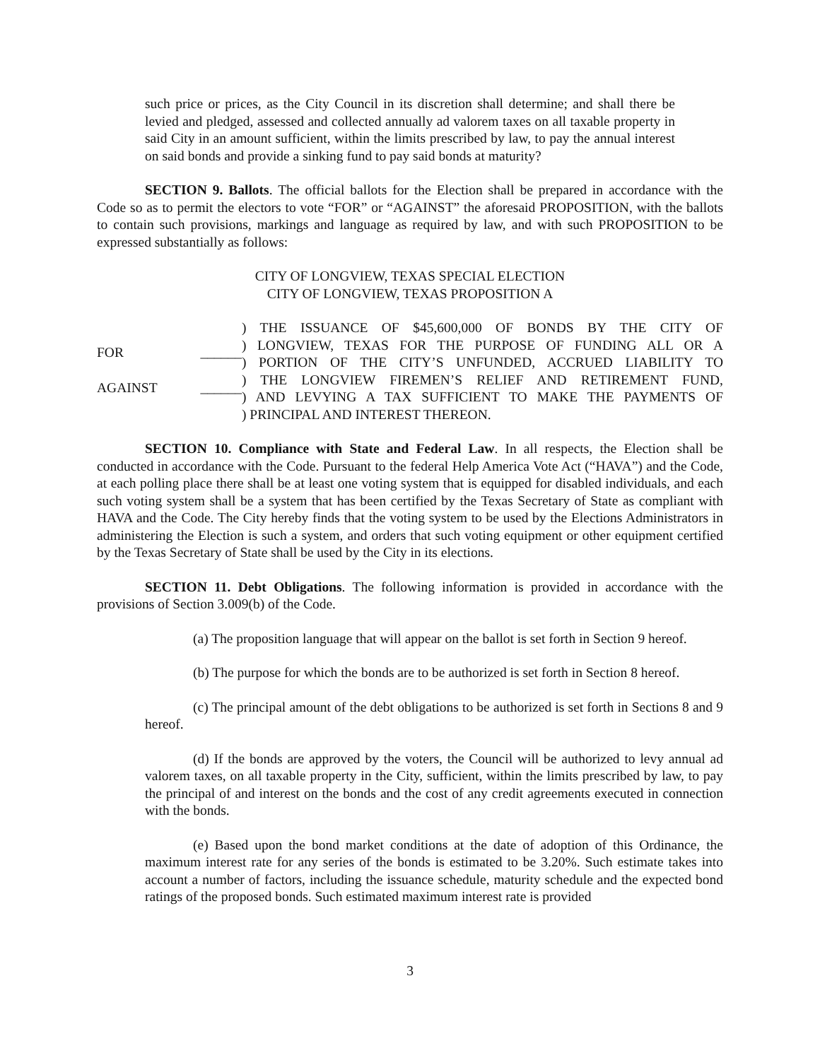such price or prices, as the City Council in its discretion shall determine; and shall there be levied and pledged, assessed and collected annually ad valorem taxes on all taxable property in said City in an amount sufficient, within the limits prescribed by law, to pay the annual interest on said bonds and provide a sinking fund to pay said bonds at maturity?
SECTION 9. Ballots. The official ballots for the Election shall be prepared in accordance with the Code so as to permit the electors to vote “FOR” or “AGAINST” the aforesaid PROPOSITION, with the ballots to contain such provisions, markings and language as required by law, and with such PROPOSITION to be expressed substantially as follows:
CITY OF LONGVIEW, TEXAS SPECIAL ELECTION
CITY OF LONGVIEW, TEXAS PROPOSITION A
FOR ______
AGAINST ______
) THE ISSUANCE OF $45,600,000 OF BONDS BY THE CITY OF
) LONGVIEW, TEXAS FOR THE PURPOSE OF FUNDING ALL OR A
) PORTION OF THE CITY’S UNFUNDED, ACCRUED LIABILITY TO
) THE LONGVIEW FIREMEN’S RELIEF AND RETIREMENT FUND,
) AND LEVYING A TAX SUFFICIENT TO MAKE THE PAYMENTS OF
) PRINCIPAL AND INTEREST THEREON.
SECTION 10. Compliance with State and Federal Law. In all respects, the Election shall be conducted in accordance with the Code. Pursuant to the federal Help America Vote Act (“HAVA”) and the Code, at each polling place there shall be at least one voting system that is equipped for disabled individuals, and each such voting system shall be a system that has been certified by the Texas Secretary of State as compliant with HAVA and the Code. The City hereby finds that the voting system to be used by the Elections Administrators in administering the Election is such a system, and orders that such voting equipment or other equipment certified by the Texas Secretary of State shall be used by the City in its elections.
SECTION 11. Debt Obligations. The following information is provided in accordance with the provisions of Section 3.009(b) of the Code.
(a) The proposition language that will appear on the ballot is set forth in Section 9 hereof.
(b) The purpose for which the bonds are to be authorized is set forth in Section 8 hereof.
(c) The principal amount of the debt obligations to be authorized is set forth in Sections 8 and 9 hereof.
(d) If the bonds are approved by the voters, the Council will be authorized to levy annual ad valorem taxes, on all taxable property in the City, sufficient, within the limits prescribed by law, to pay the principal of and interest on the bonds and the cost of any credit agreements executed in connection with the bonds.
(e) Based upon the bond market conditions at the date of adoption of this Ordinance, the maximum interest rate for any series of the bonds is estimated to be 3.20%. Such estimate takes into account a number of factors, including the issuance schedule, maturity schedule and the expected bond ratings of the proposed bonds. Such estimated maximum interest rate is provided
3